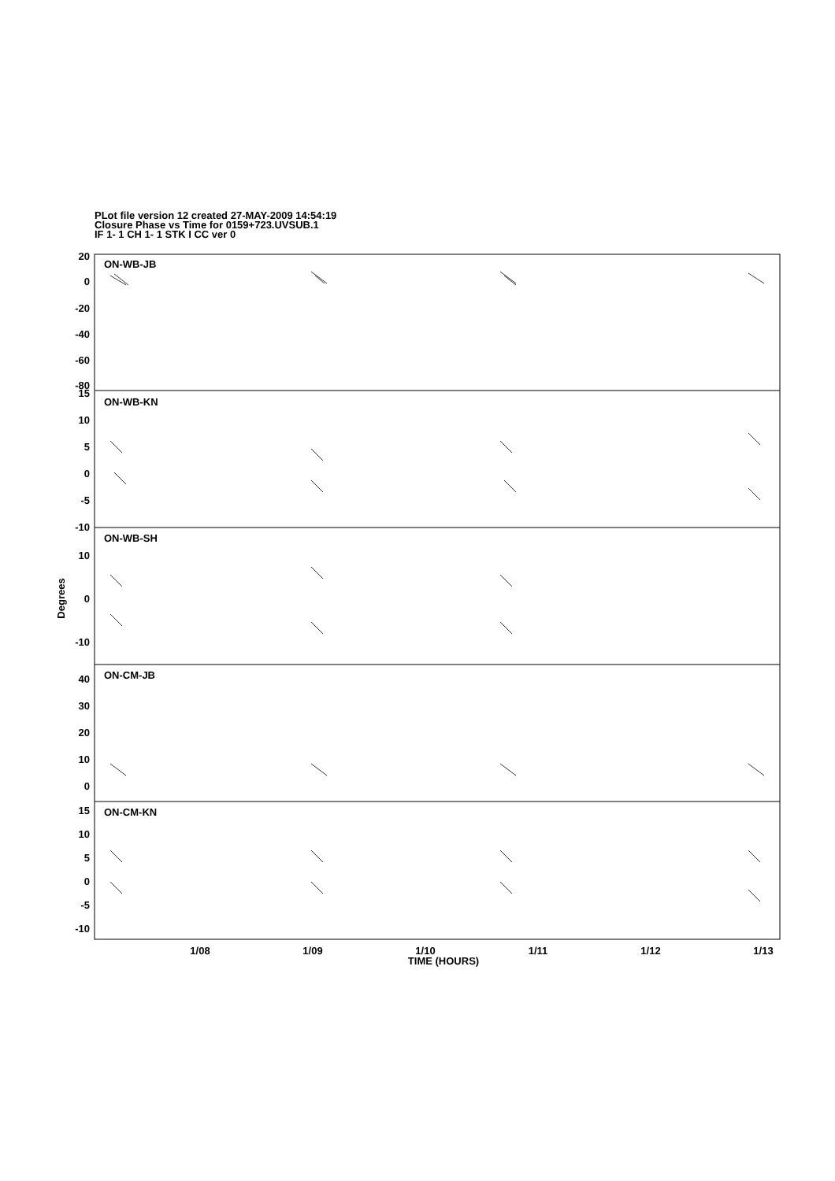PLot file version 12 created 27-MAY-2009 14:54:19
Closure Phase vs Time for 0159+723.UVSUB.1
IF 1- 1 CH 1- 1 STK I CC ver 0
ON-WB-JB
ON-WB-KN
ON-WB-SH
ON-CM-JB
ON-CM-KN
20
0
-20
-40
-60
-80
15
10
5
0
-5
-10
10
0
-10
40
30
20
10
0
15
10
5
0
-5
-10
1/08
1/09
1/10
1/11
1/12
1/13
TIME (HOURS)
Degrees